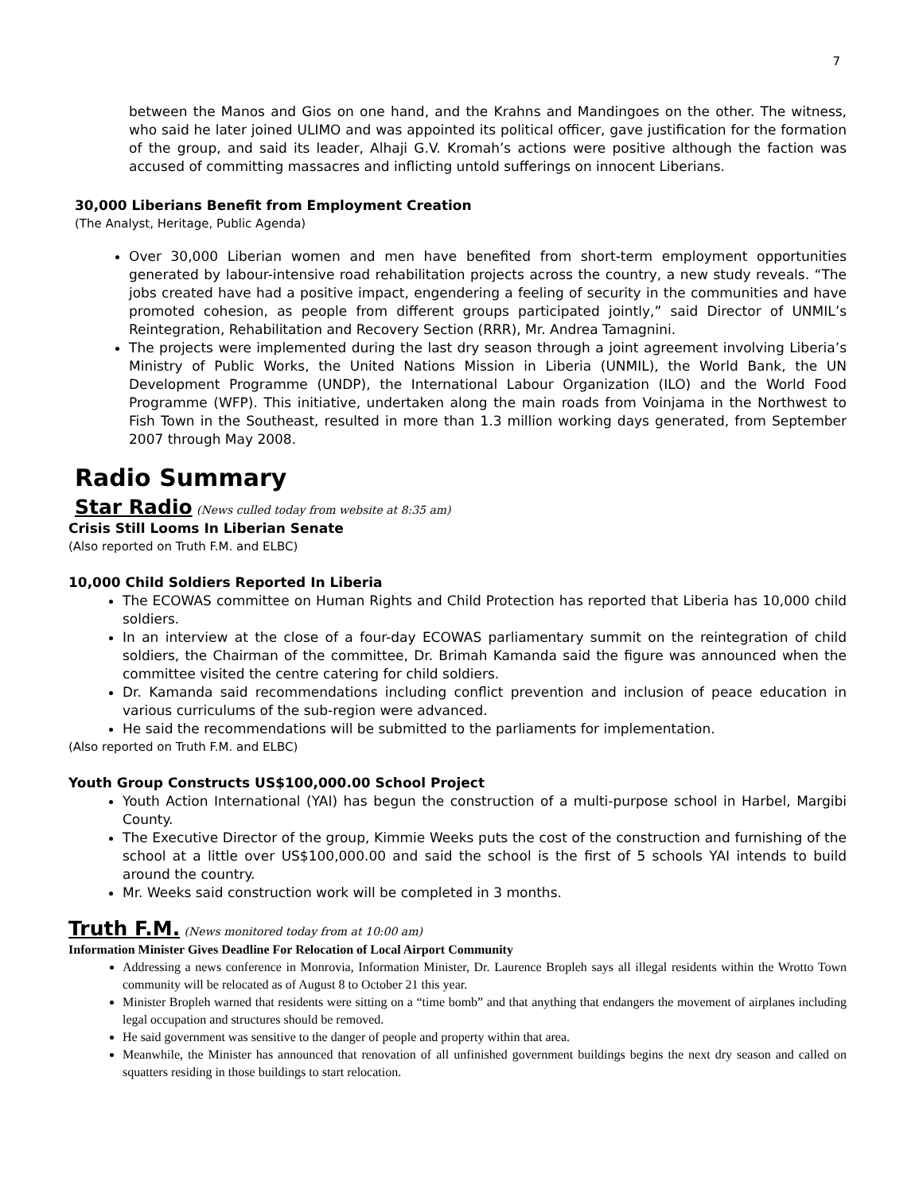7
between the Manos and Gios on one hand, and the Krahns and Mandingoes on the other. The witness, who said he later joined ULIMO and was appointed its political officer, gave justification for the formation of the group, and said its leader, Alhaji G.V. Kromah’s actions were positive although the faction was accused of committing massacres and inflicting untold sufferings on innocent Liberians.
30,000 Liberians Benefit from Employment Creation
(The Analyst, Heritage, Public Agenda)
Over 30,000 Liberian women and men have benefited from short-term employment opportunities generated by labour-intensive road rehabilitation projects across the country, a new study reveals. “The jobs created have had a positive impact, engendering a feeling of security in the communities and have promoted cohesion, as people from different groups participated jointly,” said Director of UNMIL’s Reintegration, Rehabilitation and Recovery Section (RRR), Mr. Andrea Tamagnini.
The projects were implemented during the last dry season through a joint agreement involving Liberia’s Ministry of Public Works, the United Nations Mission in Liberia (UNMIL), the World Bank, the UN Development Programme (UNDP), the International Labour Organization (ILO) and the World Food Programme (WFP). This initiative, undertaken along the main roads from Voinjama in the Northwest to Fish Town in the Southeast, resulted in more than 1.3 million working days generated, from September 2007 through May 2008.
Radio Summary
Star Radio (News culled today from website at 8:35 am)
Crisis Still Looms In Liberian Senate
(Also reported on Truth F.M. and ELBC)
10,000 Child Soldiers Reported In Liberia
The ECOWAS committee on Human Rights and Child Protection has reported that Liberia has 10,000 child soldiers.
In an interview at the close of a four-day ECOWAS parliamentary summit on the reintegration of child soldiers, the Chairman of the committee, Dr. Brimah Kamanda said the figure was announced when the committee visited the centre catering for child soldiers.
Dr. Kamanda said recommendations including conflict prevention and inclusion of peace education in various curriculums of the sub-region were advanced.
He said the recommendations will be submitted to the parliaments for implementation.
(Also reported on Truth F.M. and ELBC)
Youth Group Constructs US$100,000.00 School Project
Youth Action International (YAI) has begun the construction of a multi-purpose school in Harbel, Margibi County.
The Executive Director of the group, Kimmie Weeks puts the cost of the construction and furnishing of the school at a little over US$100,000.00 and said the school is the first of 5 schools YAI intends to build around the country.
Mr. Weeks said construction work will be completed in 3 months.
Truth F.M. (News monitored today from at 10:00 am)
Information Minister Gives Deadline For Relocation of Local Airport Community
Addressing a news conference in Monrovia, Information Minister, Dr. Laurence Bropleh says all illegal residents within the Wrotto Town community will be relocated as of August 8 to October 21 this year.
Minister Bropleh warned that residents were sitting on a “time bomb” and that anything that endangers the movement of airplanes including legal occupation and structures should be removed.
He said government was sensitive to the danger of people and property within that area.
Meanwhile, the Minister has announced that renovation of all unfinished government buildings begins the next dry season and called on squatters residing in those buildings to start relocation.